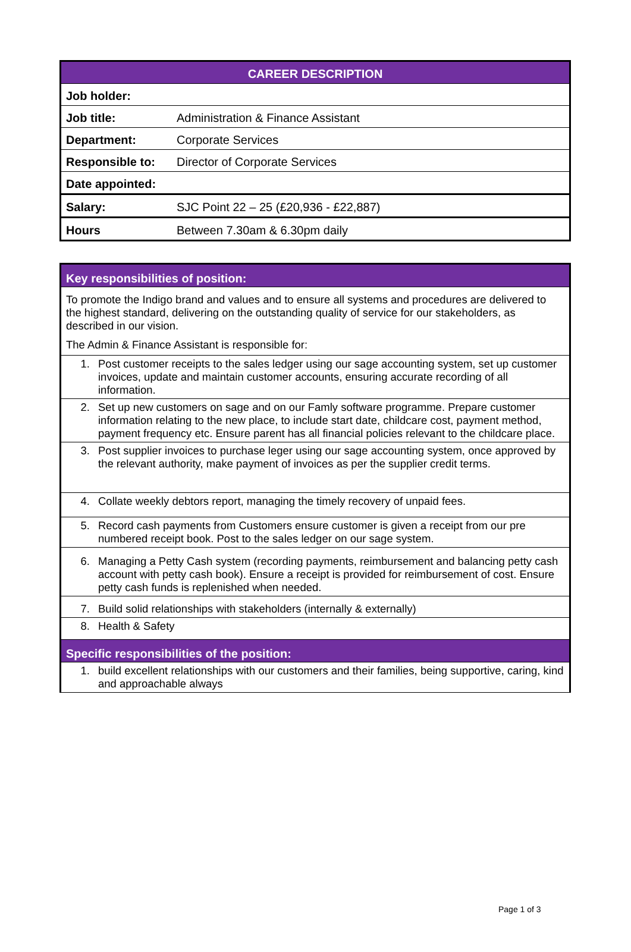| CAREER DESCRIPTION | |
| Job holder: | |
| Job title: | Administration & Finance Assistant |
| Department: | Corporate Services |
| Responsible to: | Director of Corporate Services |
| Date appointed: | |
| Salary: | SJC Point 22 – 25 (£20,936 - £22,887) |
| Hours | Between 7.30am & 6.30pm daily |
| Key responsibilities of position: | |
| To promote the Indigo brand and values and to ensure all systems and procedures are delivered to the highest standard, delivering on the outstanding quality of service for our stakeholders, as described in our vision. The Admin & Finance Assistant is responsible for: | |
| 1. | Post customer receipts to the sales ledger using our sage accounting system, set up customer invoices, update and maintain customer accounts, ensuring accurate recording of all information. |
| 2. | Set up new customers on sage and on our Famly software programme. Prepare customer information relating to the new place, to include start date, childcare cost, payment method, payment frequency etc. Ensure parent has all financial policies relevant to the childcare place. |
| 3. | Post supplier invoices to purchase leger using our sage accounting system, once approved by the relevant authority, make payment of invoices as per the supplier credit terms. |
| 4. | Collate weekly debtors report, managing the timely recovery of unpaid fees. |
| 5. | Record cash payments from Customers ensure customer is given a receipt from our pre numbered receipt book. Post to the sales ledger on our sage system. |
| 6. | Managing a Petty Cash system (recording payments, reimbursement and balancing petty cash account with petty cash book). Ensure a receipt is provided for reimbursement of cost. Ensure petty cash funds is replenished when needed. |
| 7. | Build solid relationships with stakeholders (internally & externally) |
| 8. | Health & Safety |
| Specific responsibilities of the position: | |
| 1. | build excellent relationships with our customers and their families, being supportive, caring, kind and approachable always |
Page 1 of 3